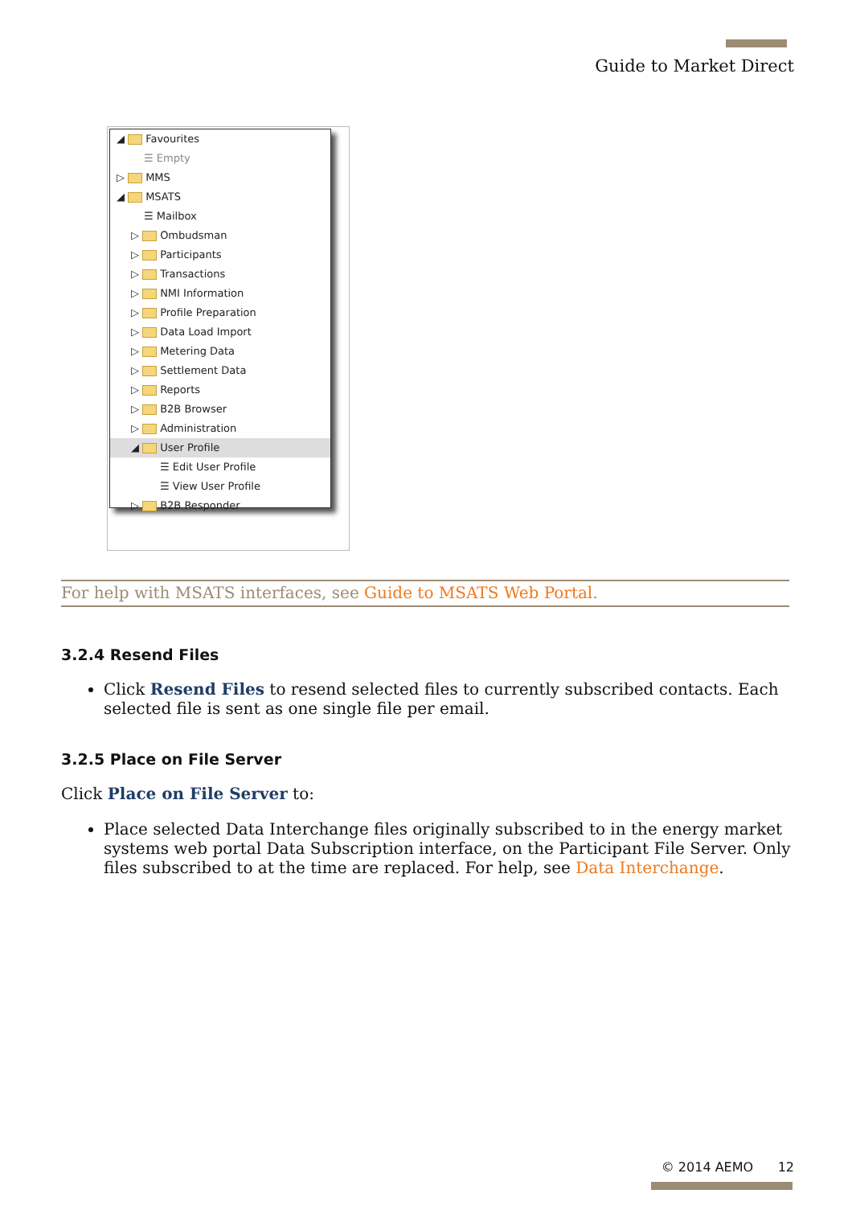Guide to Market Direct
◢ Favourites
☰ Empty
▷ MMS
◢ MSATS
☰ Mailbox
▷ Ombudsman
▷ Participants
▷ Transactions
▷ NMI Information
▷ Profile Preparation
▷ Data Load Import
▷ Metering Data
▷ Settlement Data
▷ Reports
▷ B2B Browser
▷ Administration
◢ User Profile
☰ Edit User Profile
☰ View User Profile
▷ B2B Responder
For help with MSATS interfaces, see Guide to MSATS Web Portal.
3.2.4 Resend Files
Click Resend Files to resend selected files to currently subscribed contacts. Each selected file is sent as one single file per email.
3.2.5 Place on File Server
Click Place on File Server to:
Place selected Data Interchange files originally subscribed to in the energy market systems web portal Data Subscription interface, on the Participant File Server. Only files subscribed to at the time are replaced. For help, see Data Interchange.
© 2014 AEMO 12